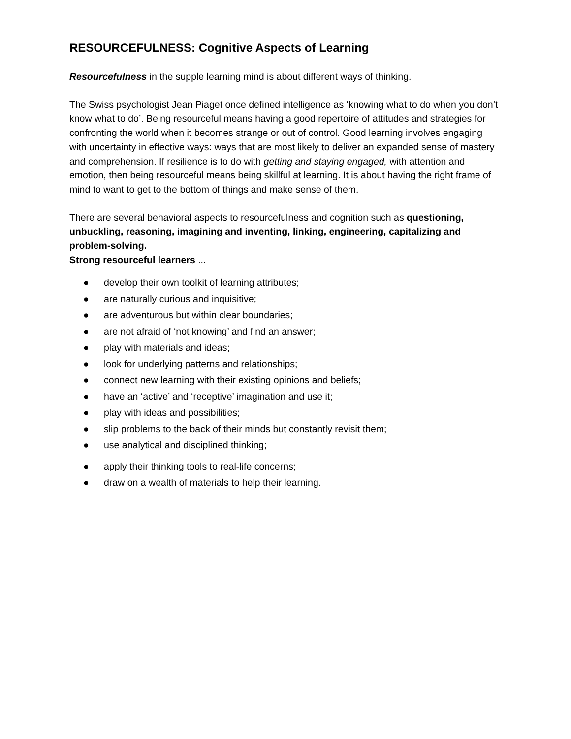RESOURCEFULNESS: Cognitive Aspects of Learning
Resourcefulness in the supple learning mind is about different ways of thinking.
The Swiss psychologist Jean Piaget once defined intelligence as ‘knowing what to do when you don’t know what to do’. Being resourceful means having a good repertoire of attitudes and strategies for confronting the world when it becomes strange or out of control. Good learning involves engaging with uncertainty in effective ways: ways that are most likely to deliver an expanded sense of mastery and comprehension. If resilience is to do with getting and staying engaged, with attention and emotion, then being resourceful means being skillful at learning. It is about having the right frame of mind to want to get to the bottom of things and make sense of them.
There are several behavioral aspects to resourcefulness and cognition such as questioning, unbuckling, reasoning, imagining and inventing, linking, engineering, capitalizing and problem-solving.
Strong resourceful learners ...
● develop their own toolkit of learning attributes;
● are naturally curious and inquisitive;
● are adventurous but within clear boundaries;
● are not afraid of ‘not knowing’ and find an answer;
● play with materials and ideas;
● look for underlying patterns and relationships;
● connect new learning with their existing opinions and beliefs;
● have an ‘active’ and ‘receptive’ imagination and use it;
● play with ideas and possibilities;
● slip problems to the back of their minds but constantly revisit them;
● use analytical and disciplined thinking;
● apply their thinking tools to real-life concerns;
● draw on a wealth of materials to help their learning.